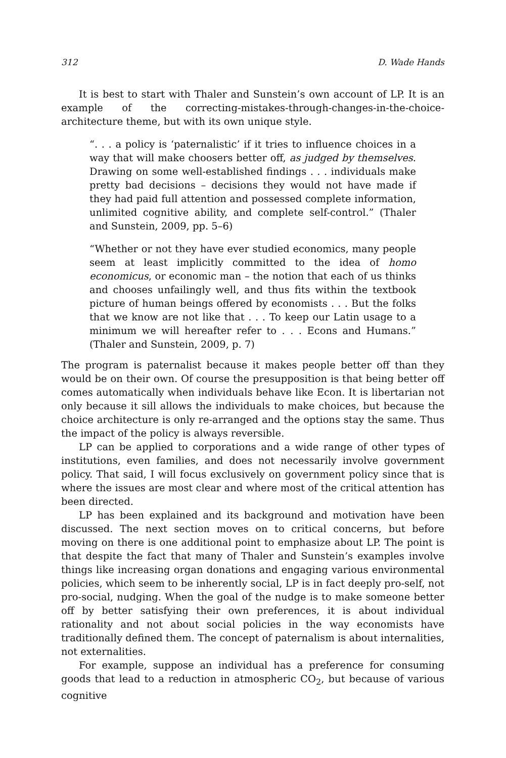312 D. Wade Hands
It is best to start with Thaler and Sunstein’s own account of LP. It is an example of the correcting-mistakes-through-changes-in-the-choice-architecture theme, but with its own unique style.
“. . . a policy is ‘paternalistic’ if it tries to influence choices in a way that will make choosers better off, as judged by themselves. Drawing on some well-established findings . . . individuals make pretty bad decisions – decisions they would not have made if they had paid full attention and possessed complete information, unlimited cognitive ability, and complete self-control.” (Thaler and Sunstein, 2009, pp. 5–6)
“Whether or not they have ever studied economics, many people seem at least implicitly committed to the idea of homo economicus, or economic man – the notion that each of us thinks and chooses unfailingly well, and thus fits within the textbook picture of human beings offered by economists . . . But the folks that we know are not like that . . . To keep our Latin usage to a minimum we will hereafter refer to . . . Econs and Humans.” (Thaler and Sunstein, 2009, p. 7)
The program is paternalist because it makes people better off than they would be on their own. Of course the presupposition is that being better off comes automatically when individuals behave like Econ. It is libertarian not only because it sill allows the individuals to make choices, but because the choice architecture is only re-arranged and the options stay the same. Thus the impact of the policy is always reversible.
LP can be applied to corporations and a wide range of other types of institutions, even families, and does not necessarily involve government policy. That said, I will focus exclusively on government policy since that is where the issues are most clear and where most of the critical attention has been directed.
LP has been explained and its background and motivation have been discussed. The next section moves on to critical concerns, but before moving on there is one additional point to emphasize about LP. The point is that despite the fact that many of Thaler and Sunstein’s examples involve things like increasing organ donations and engaging various environmental policies, which seem to be inherently social, LP is in fact deeply pro-self, not pro-social, nudging. When the goal of the nudge is to make someone better off by better satisfying their own preferences, it is about individual rationality and not about social policies in the way economists have traditionally defined them. The concept of paternalism is about internalities, not externalities.
For example, suppose an individual has a preference for consuming goods that lead to a reduction in atmospheric CO<sub>2</sub>, but because of various cognitive